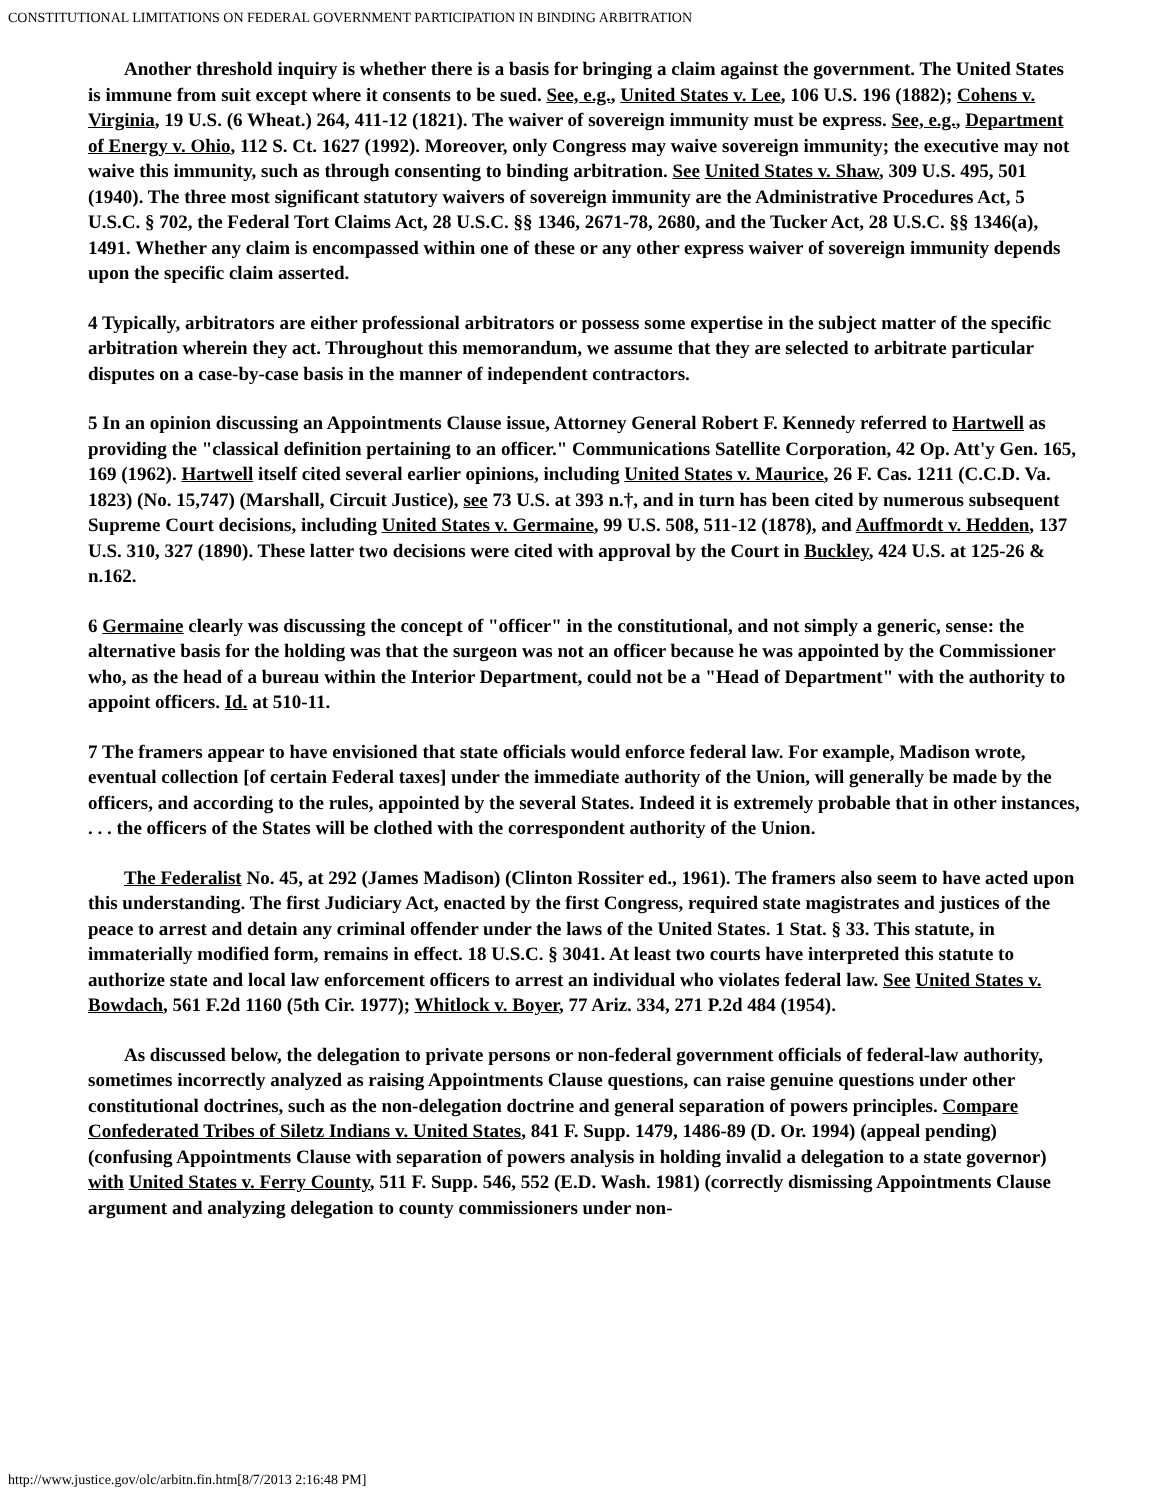CONSTITUTIONAL LIMITATIONS ON FEDERAL GOVERNMENT PARTICIPATION IN BINDING ARBITRATION
Another threshold inquiry is whether there is a basis for bringing a claim against the government. The United States is immune from suit except where it consents to be sued. See, e.g., United States v. Lee, 106 U.S. 196 (1882); Cohens v. Virginia, 19 U.S. (6 Wheat.) 264, 411-12 (1821). The waiver of sovereign immunity must be express. See, e.g., Department of Energy v. Ohio, 112 S. Ct. 1627 (1992). Moreover, only Congress may waive sovereign immunity; the executive may not waive this immunity, such as through consenting to binding arbitration. See United States v. Shaw, 309 U.S. 495, 501 (1940). The three most significant statutory waivers of sovereign immunity are the Administrative Procedures Act, 5 U.S.C. § 702, the Federal Tort Claims Act, 28 U.S.C. §§ 1346, 2671-78, 2680, and the Tucker Act, 28 U.S.C. §§ 1346(a), 1491. Whether any claim is encompassed within one of these or any other express waiver of sovereign immunity depends upon the specific claim asserted.
4 Typically, arbitrators are either professional arbitrators or possess some expertise in the subject matter of the specific arbitration wherein they act. Throughout this memorandum, we assume that they are selected to arbitrate particular disputes on a case-by-case basis in the manner of independent contractors.
5 In an opinion discussing an Appointments Clause issue, Attorney General Robert F. Kennedy referred to Hartwell as providing the "classical definition pertaining to an officer." Communications Satellite Corporation, 42 Op. Att'y Gen. 165, 169 (1962). Hartwell itself cited several earlier opinions, including United States v. Maurice, 26 F. Cas. 1211 (C.C.D. Va. 1823) (No. 15,747) (Marshall, Circuit Justice), see 73 U.S. at 393 n.†, and in turn has been cited by numerous subsequent Supreme Court decisions, including United States v. Germaine, 99 U.S. 508, 511-12 (1878), and Auffmordt v. Hedden, 137 U.S. 310, 327 (1890). These latter two decisions were cited with approval by the Court in Buckley, 424 U.S. at 125-26 & n.162.
6 Germaine clearly was discussing the concept of "officer" in the constitutional, and not simply a generic, sense: the alternative basis for the holding was that the surgeon was not an officer because he was appointed by the Commissioner who, as the head of a bureau within the Interior Department, could not be a "Head of Department" with the authority to appoint officers. Id. at 510-11.
7 The framers appear to have envisioned that state officials would enforce federal law. For example, Madison wrote, eventual collection [of certain Federal taxes] under the immediate authority of the Union, will generally be made by the officers, and according to the rules, appointed by the several States. Indeed it is extremely probable that in other instances, . . . the officers of the States will be clothed with the correspondent authority of the Union.
The Federalist No. 45, at 292 (James Madison) (Clinton Rossiter ed., 1961). The framers also seem to have acted upon this understanding. The first Judiciary Act, enacted by the first Congress, required state magistrates and justices of the peace to arrest and detain any criminal offender under the laws of the United States. 1 Stat. § 33. This statute, in immaterially modified form, remains in effect. 18 U.S.C. § 3041. At least two courts have interpreted this statute to authorize state and local law enforcement officers to arrest an individual who violates federal law. See United States v. Bowdach, 561 F.2d 1160 (5th Cir. 1977); Whitlock v. Boyer, 77 Ariz. 334, 271 P.2d 484 (1954).
As discussed below, the delegation to private persons or non-federal government officials of federal-law authority, sometimes incorrectly analyzed as raising Appointments Clause questions, can raise genuine questions under other constitutional doctrines, such as the non-delegation doctrine and general separation of powers principles. Compare Confederated Tribes of Siletz Indians v. United States, 841 F. Supp. 1479, 1486-89 (D. Or. 1994) (appeal pending) (confusing Appointments Clause with separation of powers analysis in holding invalid a delegation to a state governor) with United States v. Ferry County, 511 F. Supp. 546, 552 (E.D. Wash. 1981) (correctly dismissing Appointments Clause argument and analyzing delegation to county commissioners under non-
http://www.justice.gov/olc/arbitn.fin.htm[8/7/2013 2:16:48 PM]